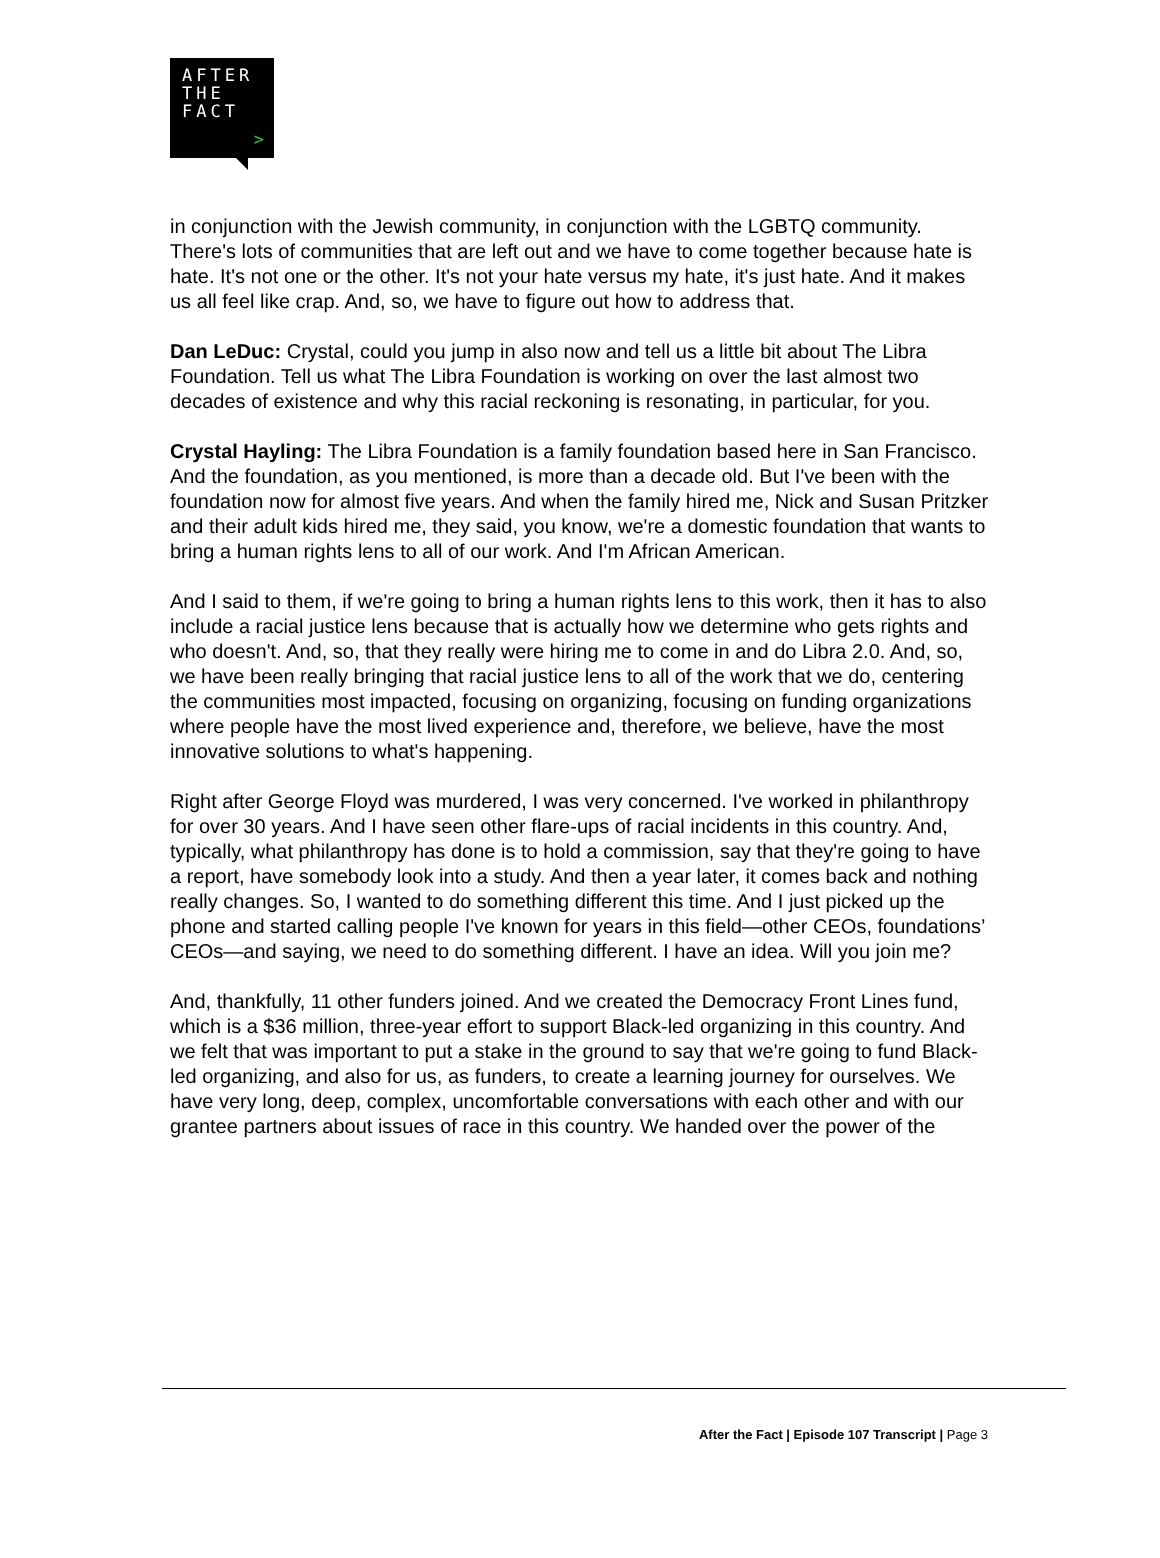AFTER
THE
FACT
>
in conjunction with the Jewish community, in conjunction with the LGBTQ community. There's lots of communities that are left out and we have to come together because hate is hate. It's not one or the other. It's not your hate versus my hate, it's just hate. And it makes us all feel like crap. And, so, we have to figure out how to address that.
Dan LeDuc: Crystal, could you jump in also now and tell us a little bit about The Libra Foundation. Tell us what The Libra Foundation is working on over the last almost two decades of existence and why this racial reckoning is resonating, in particular, for you.
Crystal Hayling: The Libra Foundation is a family foundation based here in San Francisco. And the foundation, as you mentioned, is more than a decade old. But I've been with the foundation now for almost five years. And when the family hired me, Nick and Susan Pritzker and their adult kids hired me, they said, you know, we're a domestic foundation that wants to bring a human rights lens to all of our work. And I'm African American.
And I said to them, if we're going to bring a human rights lens to this work, then it has to also include a racial justice lens because that is actually how we determine who gets rights and who doesn't. And, so, that they really were hiring me to come in and do Libra 2.0. And, so, we have been really bringing that racial justice lens to all of the work that we do, centering the communities most impacted, focusing on organizing, focusing on funding organizations where people have the most lived experience and, therefore, we believe, have the most innovative solutions to what's happening.
Right after George Floyd was murdered, I was very concerned. I've worked in philanthropy for over 30 years. And I have seen other flare-ups of racial incidents in this country. And, typically, what philanthropy has done is to hold a commission, say that they're going to have a report, have somebody look into a study. And then a year later, it comes back and nothing really changes. So, I wanted to do something different this time. And I just picked up the phone and started calling people I've known for years in this field—other CEOs, foundations’ CEOs—and saying, we need to do something different. I have an idea. Will you join me?
And, thankfully, 11 other funders joined. And we created the Democracy Front Lines fund, which is a $36 million, three-year effort to support Black-led organizing in this country. And we felt that was important to put a stake in the ground to say that we're going to fund Black-led organizing, and also for us, as funders, to create a learning journey for ourselves. We have very long, deep, complex, uncomfortable conversations with each other and with our grantee partners about issues of race in this country. We handed over the power of the
After the Fact | Episode 107 Transcript | Page 3